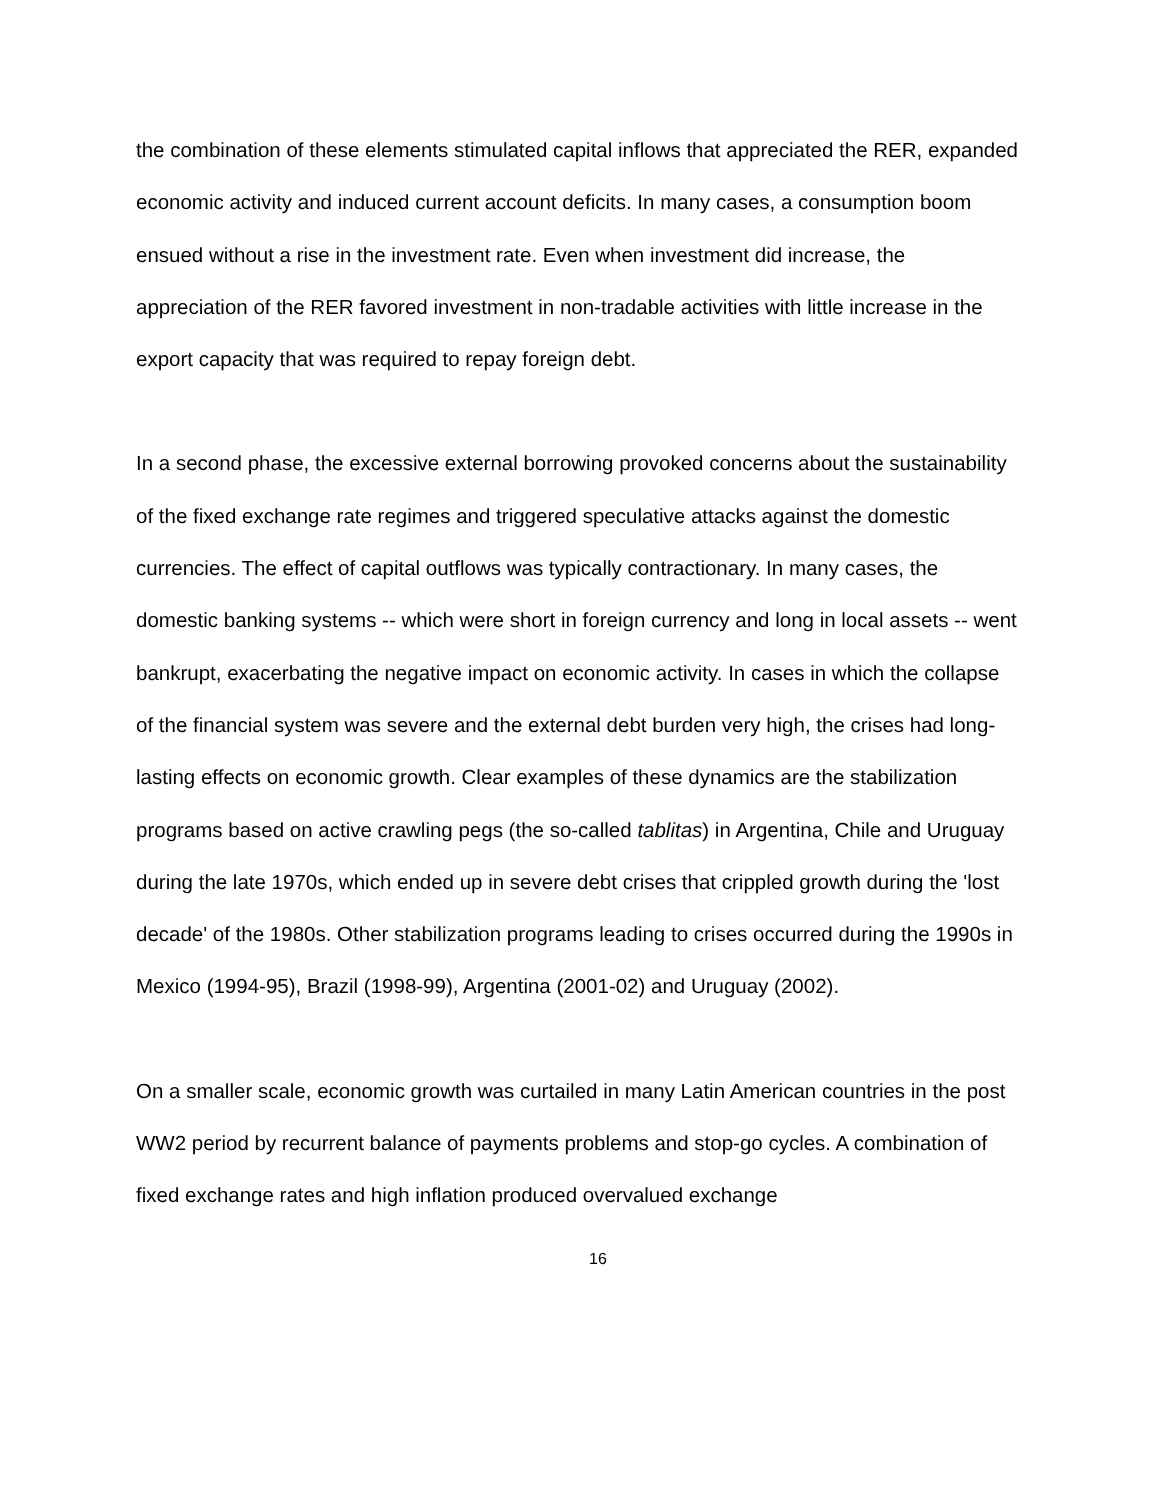the combination of these elements stimulated capital inflows that appreciated the RER, expanded economic activity and induced current account deficits. In many cases, a consumption boom ensued without a rise in the investment rate. Even when investment did increase, the appreciation of the RER favored investment in non-tradable activities with little increase in the export capacity that was required to repay foreign debt.
In a second phase, the excessive external borrowing provoked concerns about the sustainability of the fixed exchange rate regimes and triggered speculative attacks against the domestic currencies. The effect of capital outflows was typically contractionary. In many cases, the domestic banking systems -- which were short in foreign currency and long in local assets -- went bankrupt, exacerbating the negative impact on economic activity. In cases in which the collapse of the financial system was severe and the external debt burden very high, the crises had long-lasting effects on economic growth. Clear examples of these dynamics are the stabilization programs based on active crawling pegs (the so-called tablitas) in Argentina, Chile and Uruguay during the late 1970s, which ended up in severe debt crises that crippled growth during the 'lost decade' of the 1980s. Other stabilization programs leading to crises occurred during the 1990s in Mexico (1994-95), Brazil (1998-99), Argentina (2001-02) and Uruguay (2002).
On a smaller scale, economic growth was curtailed in many Latin American countries in the post WW2 period by recurrent balance of payments problems and stop-go cycles. A combination of fixed exchange rates and high inflation produced overvalued exchange
16